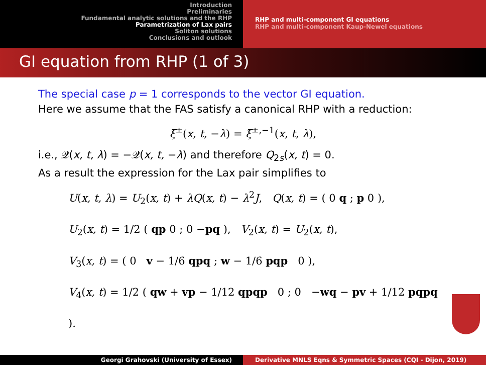Introduction
Preliminaries
Fundamental analytic solutions and the RHP
Parametrization of Lax pairs
Soliton solutions
Conclusions and outlook
RHP and multi-component GI equations
RHP and multi-component Kaup-Newel equations
GI equation from RHP (1 of 3)
The special case p = 1 corresponds to the vector GI equation.
Here we assume that the FAS satisfy a canonical RHP with a reduction:
ξ<sup>±</sup>(x, t, −λ) = ξ<sup>±,−1</sup>(x, t, λ),
i.e., 𝒬(x, t, λ) = −𝒬(x, t, −λ) and therefore Q<sub>2s</sub>(x, t) = 0.
As a result the expression for the Lax pair simplifies to
U(x, t, λ) = U<sub>2</sub>(x, t) + λQ(x, t) − λ<sup>2</sup>J, Q(x, t) = ( 0 q ; p 0 ),
U<sub>2</sub>(x, t) = 1/2 ( qp 0 ; 0 −pq ), V<sub>2</sub>(x, t) = U<sub>2</sub>(x, t),
V<sub>3</sub>(x, t) = ( 0 v − 1/6 qpq ; w − 1/6 pqp 0 ),
V<sub>4</sub>(x, t) = 1/2 ( qw + vp − 1/12 qpqp 0 ; 0 −wq − pv + 1/12 pqpq ).
Georgi Grahovski (University of Essex) Derivative MNLS Eqns & Symmetric Spaces (CQI - Dijon, 2019)